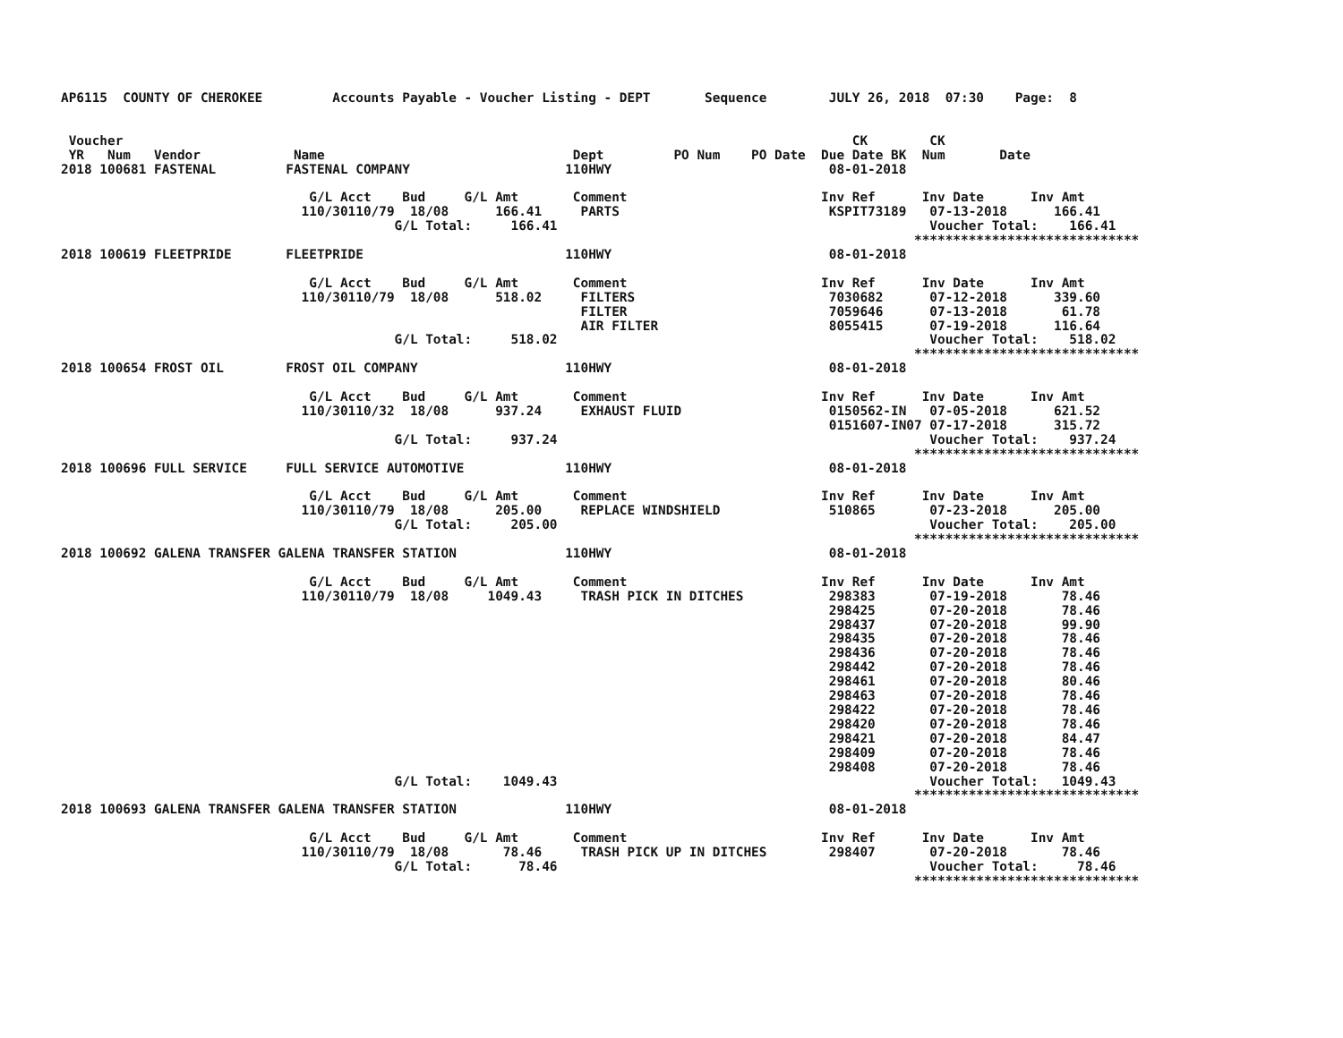AP6115  COUNTY OF CHEROKEE         Accounts Payable - Voucher Listing - DEPT       Sequence        JULY 26, 2018  07:30    Page:  8


 Voucher                                                                                              CK        CK
 YR   Num   Vendor            Name                                Dept         PO Num    PO Date  Due Date BK  Num       Date
2018 100681 FASTENAL         FASTENAL COMPANY                    110HWY                            08-01-2018

                                G/L Acct    Bud     G/L Amt       Comment                         Inv Ref      Inv Date      Inv Amt
                               110/30110/79  18/08      166.41     PARTS                           KSPIT73189   07-13-2018      166.41
                                           G/L Total:     166.41                                                Voucher Total:    166.41
                                                                                                              *****************************
2018 100619 FLEETPRIDE       FLEETPRIDE                          110HWY                            08-01-2018

                                G/L Acct    Bud     G/L Amt       Comment                         Inv Ref      Inv Date      Inv Amt
                               110/30110/79  18/08      518.02     FILTERS                         7030682      07-12-2018      339.60
                                                                   FILTER                          7059646      07-13-2018       61.78
                                                                   AIR FILTER                      8055415      07-19-2018      116.64
                                           G/L Total:     518.02                                                Voucher Total:    518.02
                                                                                                              *****************************
2018 100654 FROST OIL        FROST OIL COMPANY                   110HWY                            08-01-2018

                                G/L Acct    Bud     G/L Amt       Comment                         Inv Ref      Inv Date      Inv Amt
                               110/30110/32  18/08      937.24     EXHAUST FLUID                   0150562-IN   07-05-2018      621.52
                                                                                                   0151607-IN07 07-17-2018      315.72
                                           G/L Total:     937.24                                                Voucher Total:    937.24
                                                                                                              *****************************
2018 100696 FULL SERVICE     FULL SERVICE AUTOMOTIVE             110HWY                            08-01-2018

                                G/L Acct    Bud     G/L Amt       Comment                         Inv Ref      Inv Date      Inv Amt
                               110/30110/79  18/08      205.00     REPLACE WINDSHIELD              510865       07-23-2018      205.00
                                           G/L Total:     205.00                                                Voucher Total:    205.00
                                                                                                              *****************************
2018 100692 GALENA TRANSFER GALENA TRANSFER STATION              110HWY                            08-01-2018

                                G/L Acct    Bud     G/L Amt       Comment                         Inv Ref      Inv Date      Inv Amt
                               110/30110/79  18/08     1049.43     TRASH PICK IN DITCHES           298383       07-19-2018       78.46
                                                                                                   298425       07-20-2018       78.46
                                                                                                   298437       07-20-2018       99.90
                                                                                                   298435       07-20-2018       78.46
                                                                                                   298436       07-20-2018       78.46
                                                                                                   298442       07-20-2018       78.46
                                                                                                   298461       07-20-2018       80.46
                                                                                                   298463       07-20-2018       78.46
                                                                                                   298422       07-20-2018       78.46
                                                                                                   298420       07-20-2018       78.46
                                                                                                   298421       07-20-2018       84.47
                                                                                                   298409       07-20-2018       78.46
                                                                                                   298408       07-20-2018       78.46
                                           G/L Total:    1049.43                                                Voucher Total:   1049.43
                                                                                                              *****************************
2018 100693 GALENA TRANSFER GALENA TRANSFER STATION              110HWY                            08-01-2018

                                G/L Acct    Bud     G/L Amt       Comment                         Inv Ref      Inv Date      Inv Amt
                               110/30110/79  18/08       78.46     TRASH PICK UP IN DITCHES        298407       07-20-2018       78.46
                                           G/L Total:      78.46                                                Voucher Total:     78.46
                                                                                                              *****************************